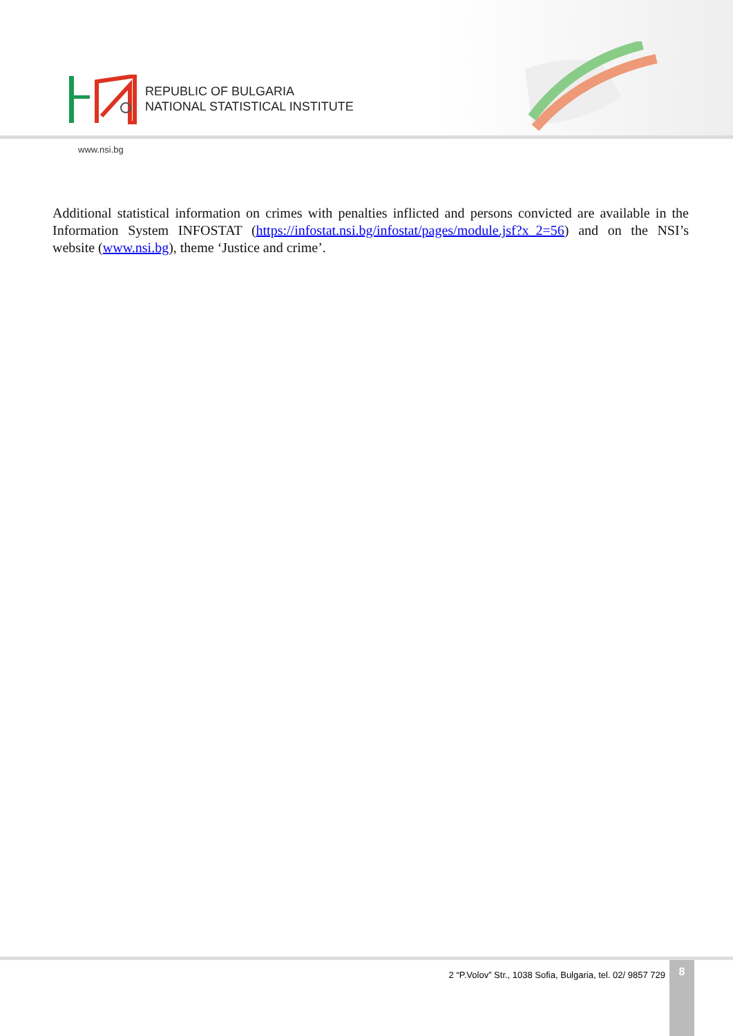REPUBLIC OF BULGARIA
NATIONAL STATISTICAL INSTITUTE
www.nsi.bg
Additional statistical information on crimes with penalties inflicted and persons convicted are available in the Information System INFOSTAT (https://infostat.nsi.bg/infostat/pages/module.jsf?x_2=56) and on the NSI’s website (www.nsi.bg), theme ‘Justice and crime’.
2 “P.Volov” Str., 1038 Sofia, Bulgaria, tel. 02/ 9857 729
8